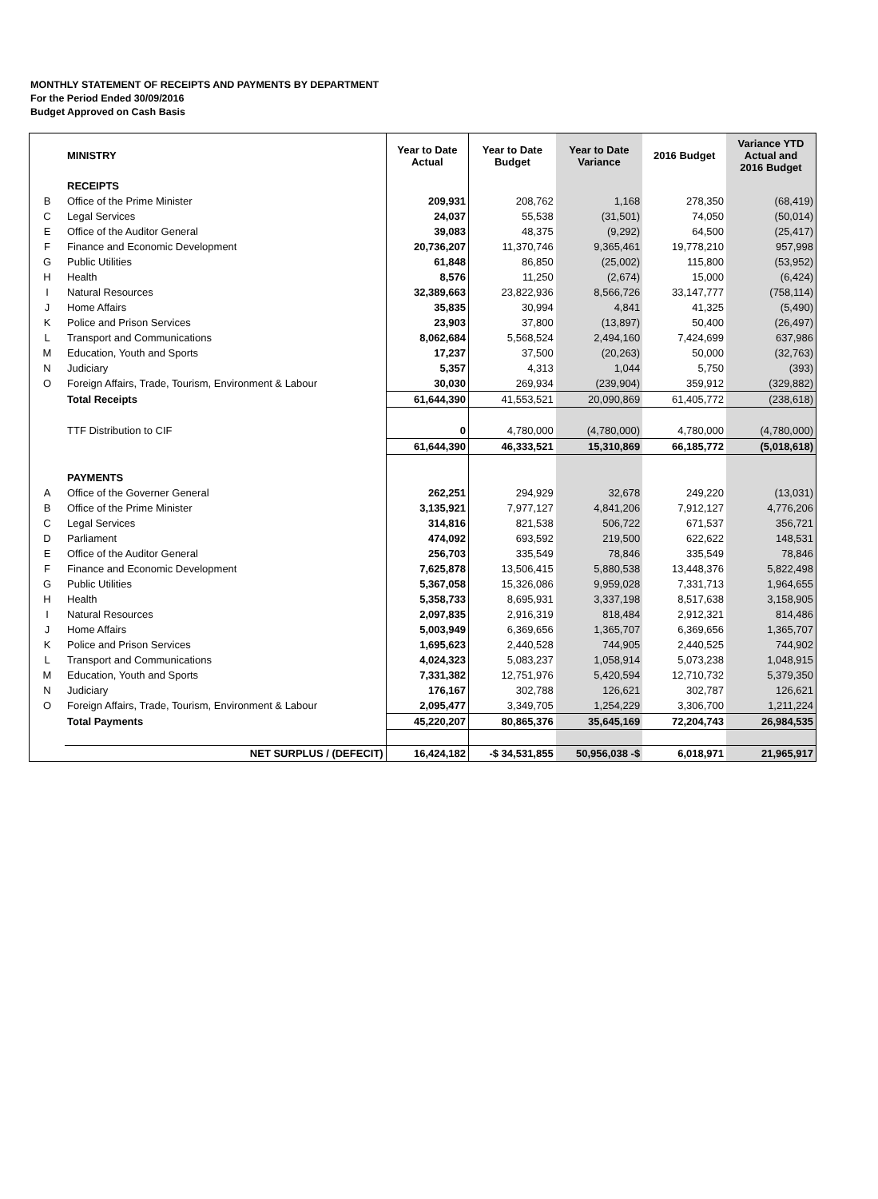MONTHLY STATEMENT OF RECEIPTS AND PAYMENTS BY DEPARTMENT
For the Period Ended 30/09/2016
Budget Approved on Cash Basis
| | MINISTRY | Year to Date Actual | Year to Date Budget | Year to Date Variance | 2016 Budget | Variance YTD Actual and 2016 Budget |
| --- | --- | --- | --- | --- | --- | --- |
| | RECEIPTS | | | | | |
| B | Office of the Prime Minister | 209,931 | 208,762 | 1,168 | 278,350 | (68,419) |
| C | Legal Services | 24,037 | 55,538 | (31,501) | 74,050 | (50,014) |
| E | Office of the Auditor General | 39,083 | 48,375 | (9,292) | 64,500 | (25,417) |
| F | Finance and Economic Development | 20,736,207 | 11,370,746 | 9,365,461 | 19,778,210 | 957,998 |
| G | Public Utilities | 61,848 | 86,850 | (25,002) | 115,800 | (53,952) |
| H | Health | 8,576 | 11,250 | (2,674) | 15,000 | (6,424) |
| I | Natural Resources | 32,389,663 | 23,822,936 | 8,566,726 | 33,147,777 | (758,114) |
| J | Home Affairs | 35,835 | 30,994 | 4,841 | 41,325 | (5,490) |
| K | Police and Prison Services | 23,903 | 37,800 | (13,897) | 50,400 | (26,497) |
| L | Transport and Communications | 8,062,684 | 5,568,524 | 2,494,160 | 7,424,699 | 637,986 |
| M | Education, Youth and Sports | 17,237 | 37,500 | (20,263) | 50,000 | (32,763) |
| N | Judiciary | 5,357 | 4,313 | 1,044 | 5,750 | (393) |
| O | Foreign Affairs, Trade, Tourism, Environment & Labour | 30,030 | 269,934 | (239,904) | 359,912 | (329,882) |
| | Total Receipts | 61,644,390 | 41,553,521 | 20,090,869 | 61,405,772 | (238,618) |
| | TTF Distribution to CIF | 0 | 4,780,000 | (4,780,000) | 4,780,000 | (4,780,000) |
| | | 61,644,390 | 46,333,521 | 15,310,869 | 66,185,772 | (5,018,618) |
| | PAYMENTS | | | | | |
| A | Office of the Governer General | 262,251 | 294,929 | 32,678 | 249,220 | (13,031) |
| B | Office of the Prime Minister | 3,135,921 | 7,977,127 | 4,841,206 | 7,912,127 | 4,776,206 |
| C | Legal Services | 314,816 | 821,538 | 506,722 | 671,537 | 356,721 |
| D | Parliament | 474,092 | 693,592 | 219,500 | 622,622 | 148,531 |
| E | Office of the Auditor General | 256,703 | 335,549 | 78,846 | 335,549 | 78,846 |
| F | Finance and Economic Development | 7,625,878 | 13,506,415 | 5,880,538 | 13,448,376 | 5,822,498 |
| G | Public Utilities | 5,367,058 | 15,326,086 | 9,959,028 | 7,331,713 | 1,964,655 |
| H | Health | 5,358,733 | 8,695,931 | 3,337,198 | 8,517,638 | 3,158,905 |
| I | Natural Resources | 2,097,835 | 2,916,319 | 818,484 | 2,912,321 | 814,486 |
| J | Home Affairs | 5,003,949 | 6,369,656 | 1,365,707 | 6,369,656 | 1,365,707 |
| K | Police and Prison Services | 1,695,623 | 2,440,528 | 744,905 | 2,440,525 | 744,902 |
| L | Transport and Communications | 4,024,323 | 5,083,237 | 1,058,914 | 5,073,238 | 1,048,915 |
| M | Education, Youth and Sports | 7,331,382 | 12,751,976 | 5,420,594 | 12,710,732 | 5,379,350 |
| N | Judiciary | 176,167 | 302,788 | 126,621 | 302,787 | 126,621 |
| O | Foreign Affairs, Trade, Tourism, Environment & Labour | 2,095,477 | 3,349,705 | 1,254,229 | 3,306,700 | 1,211,224 |
| | Total Payments | 45,220,207 | 80,865,376 | 35,645,169 | 72,204,743 | 26,984,535 |
| | NET SURPLUS / (DEFECIT) | 16,424,182 | -$ 34,531,855 | 50,956,038 -$ | 6,018,971 | 21,965,917 |